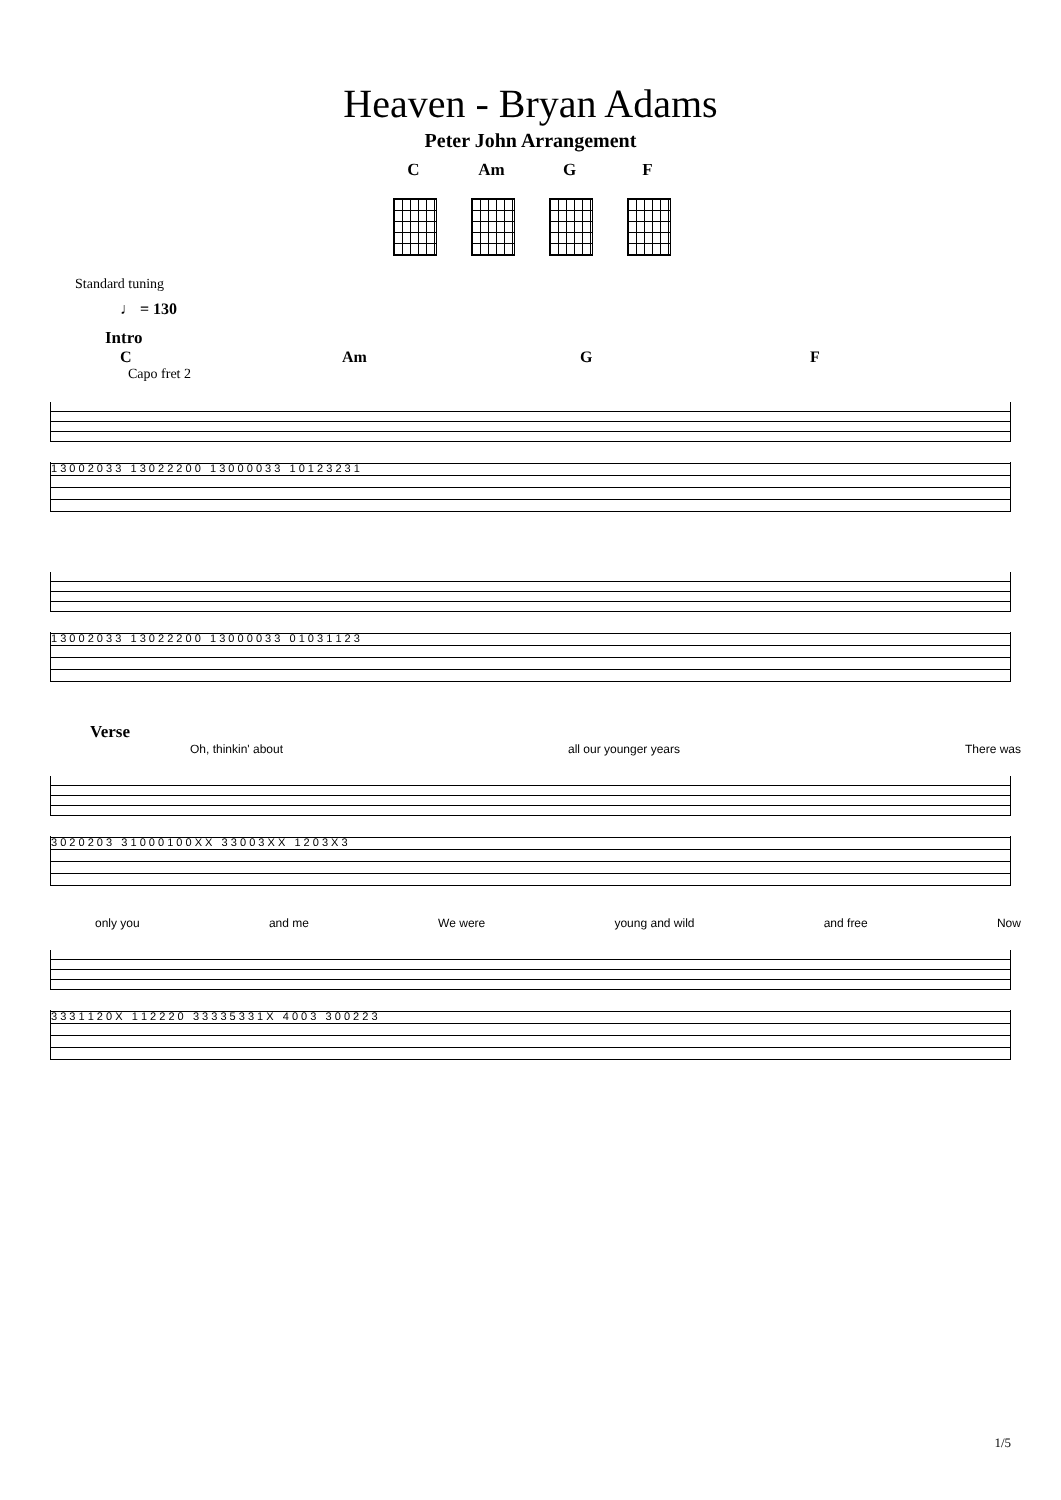Heaven - Bryan Adams
Peter John Arrangement
C Am G F
Standard tuning
♩ = 130
Intro
C Am G F
Capo fret 2
1 3 0 0 2 0 3 3 1 3 0 2 2 2 0 0 1 3 0 0 0 0 3 3 1 0 1 2 3 2 3 1
1 3 0 0 2 0 3 3 1 3 0 2 2 2 0 0 1 3 0 0 0 0 3 3 0 1 0 3 1 1 2 3
Verse
Oh, thinkin' about all our younger years There was
3 0 2 0 2 0 3 3 1 0 0 0 1 0 0 X X 3 3 0 0 3 X X 1 2 0 3 X 3
only you and me We were young and wild and free Now
3 3 3 1 1 2 0 X 1 1 2 2 2 0 3 3 3 3 5 3 3 1 X 4 0 0 3 3 0 0 2 2 3
1/5